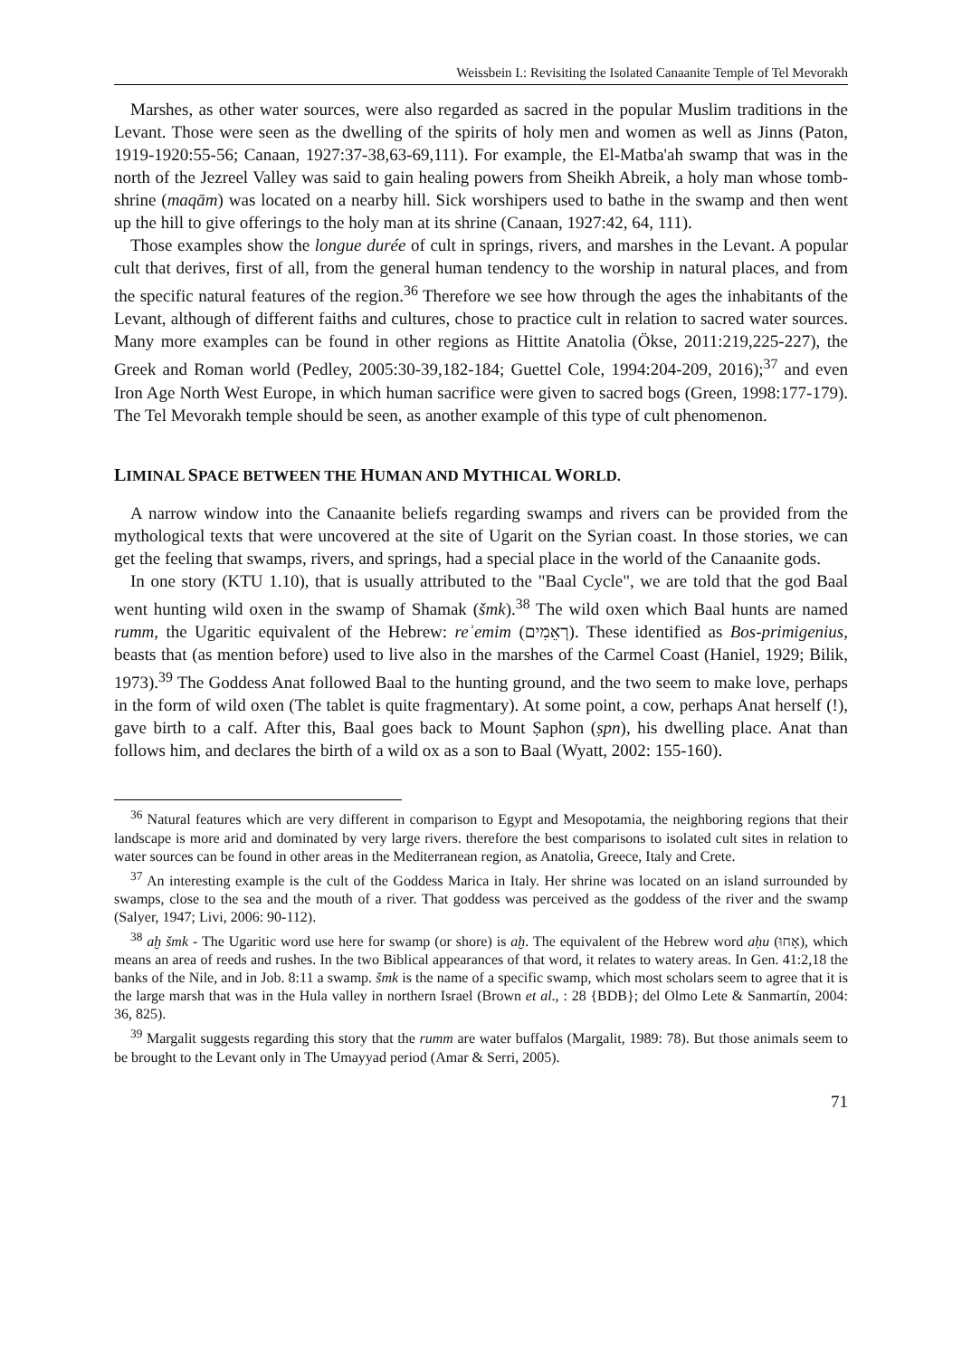Weissbein I.: Revisiting the Isolated Canaanite Temple of Tel Mevorakh
Marshes, as other water sources, were also regarded as sacred in the popular Muslim traditions in the Levant. Those were seen as the dwelling of the spirits of holy men and women as well as Jinns (Paton, 1919-1920:55-56; Canaan, 1927:37-38,63-69,111). For example, the El-Matba'ah swamp that was in the north of the Jezreel Valley was said to gain healing powers from Sheikh Abreik, a holy man whose tomb-shrine (maqām) was located on a nearby hill. Sick worshipers used to bathe in the swamp and then went up the hill to give offerings to the holy man at its shrine (Canaan, 1927:42, 64, 111).
Those examples show the longue durée of cult in springs, rivers, and marshes in the Levant. A popular cult that derives, first of all, from the general human tendency to the worship in natural places, and from the specific natural features of the region.<sup>36</sup> Therefore we see how through the ages the inhabitants of the Levant, although of different faiths and cultures, chose to practice cult in relation to sacred water sources. Many more examples can be found in other regions as Hittite Anatolia (Ökse, 2011:219,225-227), the Greek and Roman world (Pedley, 2005:30-39,182-184; Guettel Cole, 1994:204-209, 2016);<sup>37</sup> and even Iron Age North West Europe, in which human sacrifice were given to sacred bogs (Green, 1998:177-179). The Tel Mevorakh temple should be seen, as another example of this type of cult phenomenon.
LIMINAL SPACE BETWEEN THE HUMAN AND MYTHICAL WORLD.
A narrow window into the Canaanite beliefs regarding swamps and rivers can be provided from the mythological texts that were uncovered at the site of Ugarit on the Syrian coast. In those stories, we can get the feeling that swamps, rivers, and springs, had a special place in the world of the Canaanite gods.
In one story (KTU 1.10), that is usually attributed to the "Baal Cycle", we are told that the god Baal went hunting wild oxen in the swamp of Shamak (šmk).<sup>38</sup> The wild oxen which Baal hunts are named rumm, the Ugaritic equivalent of the Hebrew: reʾemim (רְאֵמִים). These identified as Bos-primigenius, beasts that (as mention before) used to live also in the marshes of the Carmel Coast (Haniel, 1929; Bilik, 1973).<sup>39</sup> The Goddess Anat followed Baal to the hunting ground, and the two seem to make love, perhaps in the form of wild oxen (The tablet is quite fragmentary). At some point, a cow, perhaps Anat herself (!), gave birth to a calf. After this, Baal goes back to Mount Ṣaphon (ṣpn), his dwelling place. Anat than follows him, and declares the birth of a wild ox as a son to Baal (Wyatt, 2002: 155-160).
<sup>36</sup> Natural features which are very different in comparison to Egypt and Mesopotamia, the neighboring regions that their landscape is more arid and dominated by very large rivers. therefore the best comparisons to isolated cult sites in relation to water sources can be found in other areas in the Mediterranean region, as Anatolia, Greece, Italy and Crete.
<sup>37</sup> An interesting example is the cult of the Goddess Marica in Italy. Her shrine was located on an island surrounded by swamps, close to the sea and the mouth of a river. That goddess was perceived as the goddess of the river and the swamp (Salyer, 1947; Livi, 2006: 90-112).
<sup>38</sup> aḫ šmk - The Ugaritic word use here for swamp (or shore) is aḫ. The equivalent of the Hebrew word aḥu (אָחוּ), which means an area of reeds and rushes. In the two Biblical appearances of that word, it relates to watery areas. In Gen. 41:2,18 the banks of the Nile, and in Job. 8:11 a swamp. šmk is the name of a specific swamp, which most scholars seem to agree that it is the large marsh that was in the Hula valley in northern Israel (Brown et al., : 28 {BDB}; del Olmo Lete & Sanmartín, 2004: 36, 825).
<sup>39</sup> Margalit suggests regarding this story that the rumm are water buffalos (Margalit, 1989: 78). But those animals seem to be brought to the Levant only in The Umayyad period (Amar & Serri, 2005).
71